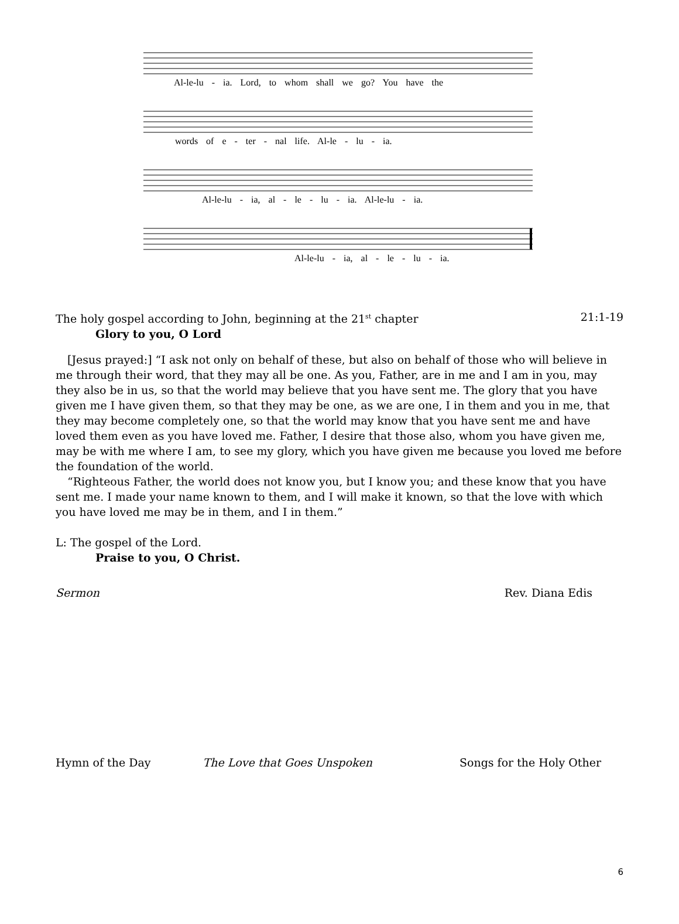Al-le-lu - ia. Lord, to whom shall we go? You have the
words of e - ter - nal life. Al-le - lu - ia.
Al-le-lu - ia, al - le - lu - ia. Al-le-lu - ia.
Al-le-lu - ia, al - le - lu - ia.
The holy gospel according to John, beginning at the 21<sup>st</sup> chapter 21:1-19
Glory to you, O Lord
[Jesus prayed:] “I ask not only on behalf of these, but also on behalf of those who will believe in me through their word, that they may all be one. As you, Father, are in me and I am in you, may they also be in us, so that the world may believe that you have sent me. The glory that you have given me I have given them, so that they may be one, as we are one, I in them and you in me, that they may become completely one, so that the world may know that you have sent me and have loved them even as you have loved me. Father, I desire that those also, whom you have given me, may be with me where I am, to see my glory, which you have given me because you loved me before the foundation of the world.
“Righteous Father, the world does not know you, but I know you; and these know that you have sent me. I made your name known to them, and I will make it known, so that the love with which you have loved me may be in them, and I in them.”
L: The gospel of the Lord.
Praise to you, O Christ.
Sermon Rev. Diana Edis
Hymn of the Day The Love that Goes Unspoken Songs for the Holy Other
6